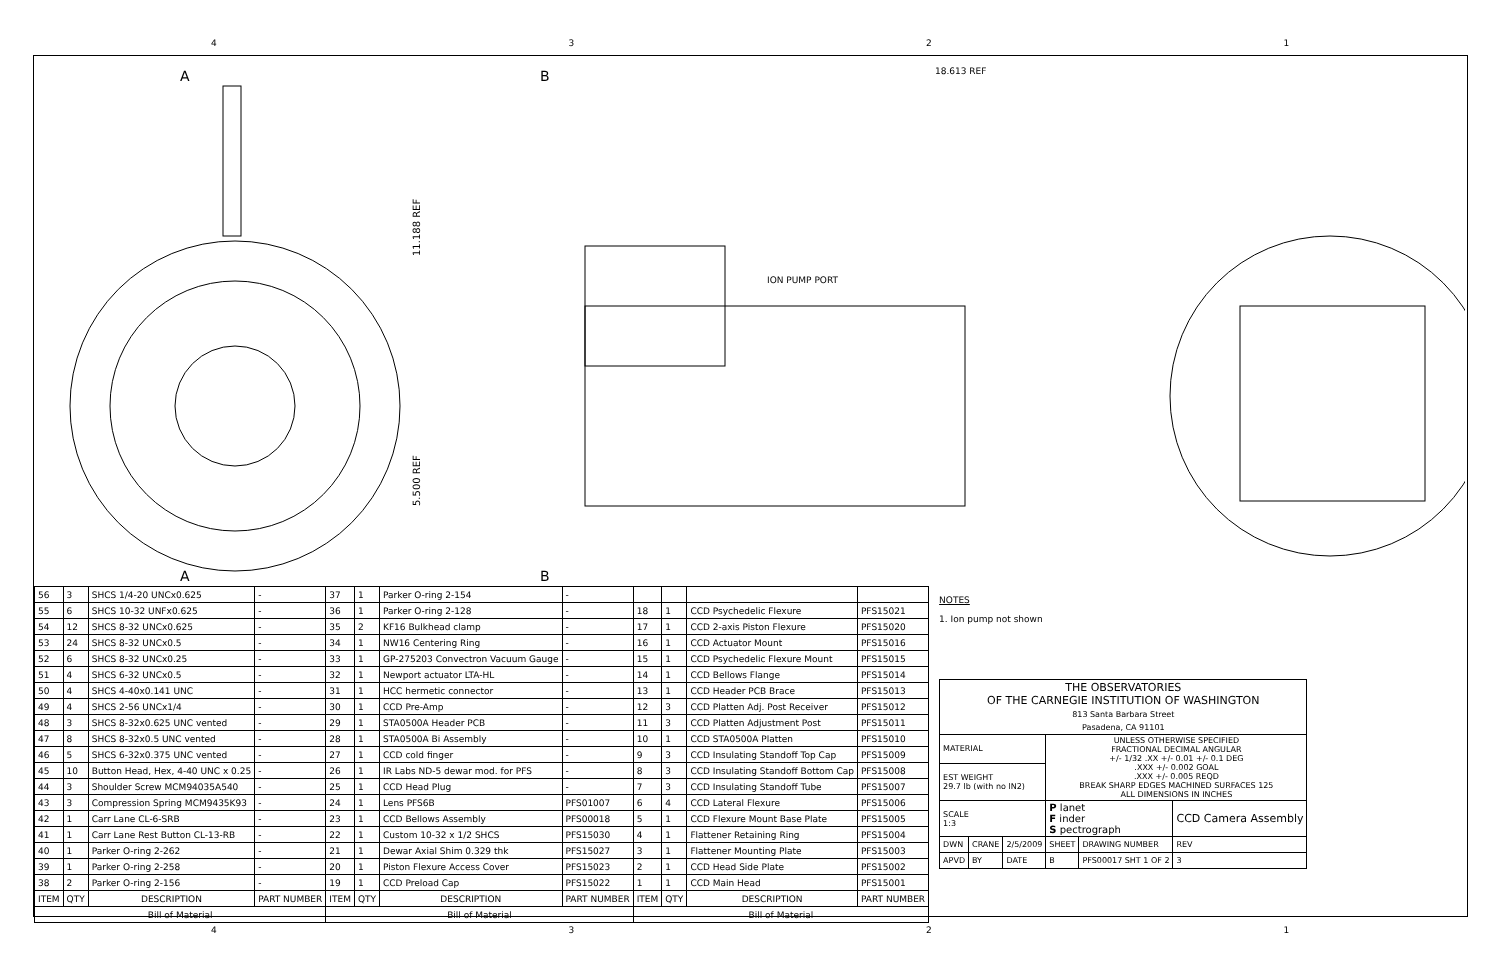4321
A
11.188 REF
5.500 REF
A
18.613 REF
B
ION PUMP PORT
B
| 56 | 3 | SHCS 1/4-20 UNCx0.625 | - | 37 | 1 | Parker O-ring 2-154 | - | | | | |
| 55 | 6 | SHCS 10-32 UNFx0.625 | - | 36 | 1 | Parker O-ring 2-128 | - | 18 | 1 | CCD Psychedelic Flexure | PFS15021 |
| 54 | 12 | SHCS 8-32 UNCx0.625 | - | 35 | 2 | KF16 Bulkhead clamp | - | 17 | 1 | CCD 2-axis Piston Flexure | PFS15020 |
| 53 | 24 | SHCS 8-32 UNCx0.5 | - | 34 | 1 | NW16 Centering Ring | - | 16 | 1 | CCD Actuator Mount | PFS15016 |
| 52 | 6 | SHCS 8-32 UNCx0.25 | - | 33 | 1 | GP-275203 Convectron Vacuum Gauge | - | 15 | 1 | CCD Psychedelic Flexure Mount | PFS15015 |
| 51 | 4 | SHCS 6-32 UNCx0.5 | - | 32 | 1 | Newport actuator LTA-HL | - | 14 | 1 | CCD Bellows Flange | PFS15014 |
| 50 | 4 | SHCS 4-40x0.141 UNC | - | 31 | 1 | HCC hermetic connector | - | 13 | 1 | CCD Header PCB Brace | PFS15013 |
| 49 | 4 | SHCS 2-56 UNCx1/4 | - | 30 | 1 | CCD Pre-Amp | - | 12 | 3 | CCD Platten Adj. Post Receiver | PFS15012 |
| 48 | 3 | SHCS 8-32x0.625 UNC vented | - | 29 | 1 | STA0500A Header PCB | - | 11 | 3 | CCD Platten Adjustment Post | PFS15011 |
| 47 | 8 | SHCS 8-32x0.5 UNC vented | - | 28 | 1 | STA0500A Bi Assembly | - | 10 | 1 | CCD STA0500A Platten | PFS15010 |
| 46 | 5 | SHCS 6-32x0.375 UNC vented | - | 27 | 1 | CCD cold finger | - | 9 | 3 | CCD Insulating Standoff Top Cap | PFS15009 |
| 45 | 10 | Button Head, Hex, 4-40 UNC x 0.25 | - | 26 | 1 | IR Labs ND-5 dewar mod. for PFS | - | 8 | 3 | CCD Insulating Standoff Bottom Cap | PFS15008 |
| 44 | 3 | Shoulder Screw MCM94035A540 | - | 25 | 1 | CCD Head Plug | - | 7 | 3 | CCD Insulating Standoff Tube | PFS15007 |
| 43 | 3 | Compression Spring MCM9435K93 | - | 24 | 1 | Lens PFS6B | PFS01007 | 6 | 4 | CCD Lateral Flexure | PFS15006 |
| 42 | 1 | Carr Lane CL-6-SRB | - | 23 | 1 | CCD Bellows Assembly | PFS00018 | 5 | 1 | CCD Flexure Mount Base Plate | PFS15005 |
| 41 | 1 | Carr Lane Rest Button CL-13-RB | - | 22 | 1 | Custom 10-32 x 1/2 SHCS | PFS15030 | 4 | 1 | Flattener Retaining Ring | PFS15004 |
| 40 | 1 | Parker O-ring 2-262 | - | 21 | 1 | Dewar Axial Shim 0.329 thk | PFS15027 | 3 | 1 | Flattener Mounting Plate | PFS15003 |
| 39 | 1 | Parker O-ring 2-258 | - | 20 | 1 | Piston Flexure Access Cover | PFS15023 | 2 | 1 | CCD Head Side Plate | PFS15002 |
| 38 | 2 | Parker O-ring 2-156 | - | 19 | 1 | CCD Preload Cap | PFS15022 | 1 | 1 | CCD Main Head | PFS15001 |
| ITEM | QTY | DESCRIPTION | PART NUMBER | ITEM | QTY | DESCRIPTION | PART NUMBER | ITEM | QTY | DESCRIPTION | PART NUMBER |
| Bill of Material | | | | Bill of Material | | | | Bill of Material | | | |
NOTES
1. Ion pump not shown
| THE OBSERVATORIES OF THE CARNEGIE INSTITUTION OF WASHINGTON 813 Santa Barbara Street Pasadena, CA 91101 | | | | | |
| MATERIAL | | | UNLESS OTHERWISE SPECIFIED FRACTIONAL DECIMAL ANGULAR +/- 1/32 .XX +/- 0.01 +/- 0.1 DEG .XXX +/- 0.002 GOAL .XXX +/- 0.005 REQD BREAK SHARP EDGES MACHINED SURFACES 125 ALL DIMENSIONS IN INCHES | | |
| EST WEIGHT 29.7 lb (with no lN2) | | | | | |
| SCALE 1:3 | | | P lanet F inder S pectrograph | | CCD Camera Assembly |
| DWN | CRANE | 2/5/2009 | SHEET | DRAWING NUMBER | REV |
| APVD | BY | DATE | B | PFS00017 SHT 1 OF 2 | 3 |
4321